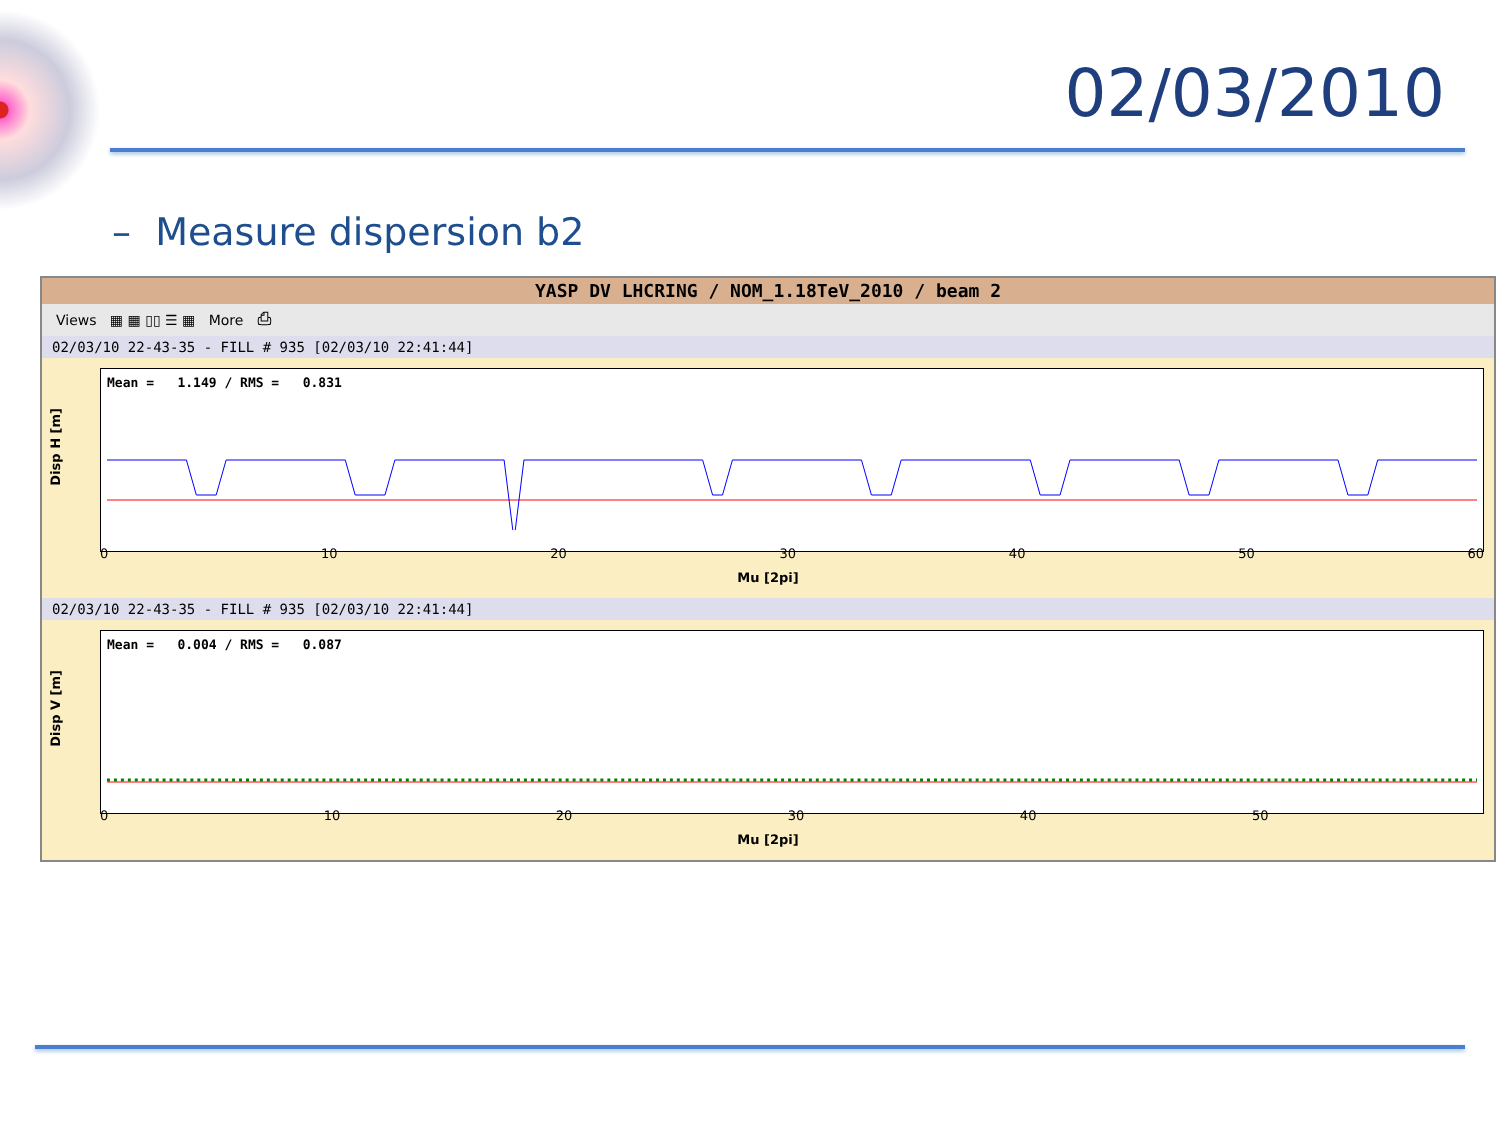02/03/2010
– Measure dispersion b2
YASP DV LHCRING / NOM_1.18TeV_2010 / beam 2
Views ▦ ▦ ▯▯ ☰ ▦ More ⎙
02/03/10 22-43-35 - FILL # 935 [02/03/10 22:41:44]
Disp H [m]
Mean = 1.149 / RMS = 0.831
0 10 20 30 40 50 60
Mu [2pi]
02/03/10 22-43-35 - FILL # 935 [02/03/10 22:41:44]
Disp V [m]
Mean = 0.004 / RMS = 0.087
0 10 20 30 40 50
Mu [2pi]